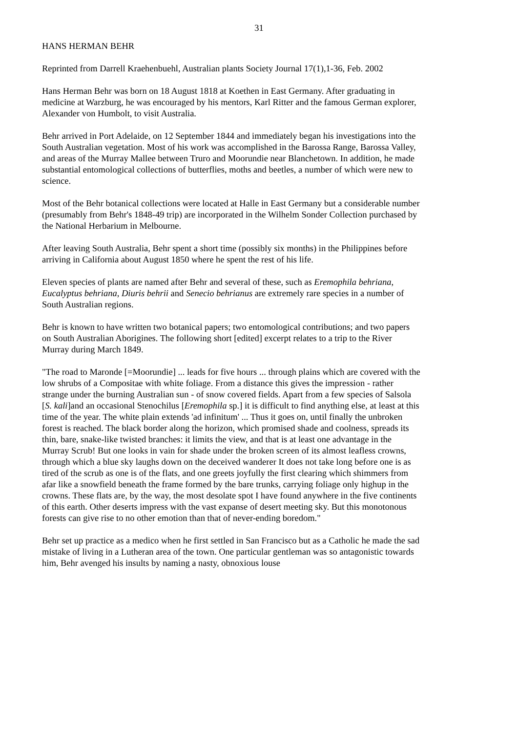31
HANS HERMAN BEHR
Reprinted from Darrell Kraehenbuehl, Australian plants Society Journal 17(1),1-36, Feb. 2002
Hans Herman Behr was born on 18 August 1818 at Koethen in East Germany. After graduating in medicine at Warzburg, he was encouraged by his mentors, Karl Ritter and the famous German explorer, Alexander von Humbolt, to visit Australia.
Behr arrived in Port Adelaide, on 12 September 1844 and immediately began his investigations into the South Australian vegetation. Most of his work was accomplished in the Barossa Range, Barossa Valley, and areas of the Murray Mallee between Truro and Moorundie near Blanchetown. In addition, he made substantial entomological collections of butterflies, moths and beetles, a number of which were new to science.
Most of the Behr botanical collections were located at Halle in East Germany but a considerable number (presumably from Behr's 1848-49 trip) are incorporated in the Wilhelm Sonder Collection purchased by the National Herbarium in Melbourne.
After leaving South Australia, Behr spent a short time (possibly six months) in the Philippines before arriving in California about August 1850 where he spent the rest of his life.
Eleven species of plants are named after Behr and several of these, such as Eremophila behriana, Eucalyptus behriana, Diuris behrii and Senecio behrianus are extremely rare species in a number of South Australian regions.
Behr is known to have written two botanical papers; two entomological contributions; and two papers on South Australian Aborigines. The following short [edited] excerpt relates to a trip to the River Murray during March 1849.
"The road to Maronde [=Moorundie] ... leads for five hours ... through plains which are covered with the low shrubs of a Compositae with white foliage. From a distance this gives the impression - rather strange under the burning Australian sun - of snow covered fields. Apart from a few species of Salsola [S. kali]and an occasional Stenochilus [Eremophila sp.] it is difficult to find anything else, at least at this time of the year. The white plain extends 'ad infinitum' ... Thus it goes on, until finally the unbroken forest is reached. The black border along the horizon, which promised shade and coolness, spreads its thin, bare, snake-like twisted branches: it limits the view, and that is at least one advantage in the Murray Scrub! But one looks in vain for shade under the broken screen of its almost leafless crowns, through which a blue sky laughs down on the deceived wanderer It does not take long before one is as tired of the scrub as one is of the flats, and one greets joyfully the first clearing which shimmers from afar like a snowfield beneath the frame formed by the bare trunks, carrying foliage only highup in the crowns. These flats are, by the way, the most desolate spot I have found anywhere in the five continents of this earth. Other deserts impress with the vast expanse of desert meeting sky. But this monotonous forests can give rise to no other emotion than that of never-ending boredom."
Behr set up practice as a medico when he first settled in San Francisco but as a Catholic he made the sad mistake of living in a Lutheran area of the town. One particular gentleman was so antagonistic towards him, Behr avenged his insults by naming a nasty, obnoxious louse